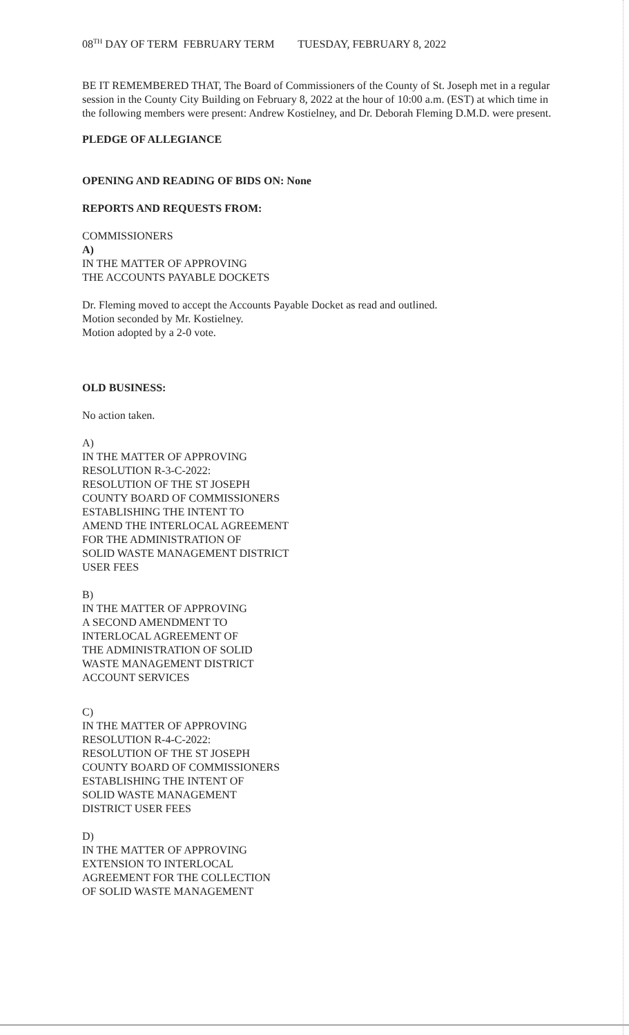08<sup>TH</sup> DAY OF TERM FEBRUARY TERM TUESDAY, FEBRUARY 8, 2022
BE IT REMEMBERED THAT, The Board of Commissioners of the County of St. Joseph met in a regular session in the County City Building on February 8, 2022 at the hour of 10:00 a.m. (EST) at which time in the following members were present: Andrew Kostielney, and Dr. Deborah Fleming D.M.D. were present.
PLEDGE OF ALLEGIANCE
OPENING AND READING OF BIDS ON: None
REPORTS AND REQUESTS FROM:
COMMISSIONERS
A)
IN THE MATTER OF APPROVING
THE ACCOUNTS PAYABLE DOCKETS
Dr. Fleming moved to accept the Accounts Payable Docket as read and outlined.
Motion seconded by Mr. Kostielney.
Motion adopted by a 2-0 vote.
OLD BUSINESS:
No action taken.
A)
IN THE MATTER OF APPROVING
RESOLUTION R-3-C-2022:
RESOLUTION OF THE ST JOSEPH
COUNTY BOARD OF COMMISSIONERS
ESTABLISHING THE INTENT TO
AMEND THE INTERLOCAL AGREEMENT
FOR THE ADMINISTRATION OF
SOLID WASTE MANAGEMENT DISTRICT
USER FEES
B)
IN THE MATTER OF APPROVING
A SECOND AMENDMENT TO
INTERLOCAL AGREEMENT OF
THE ADMINISTRATION OF SOLID
WASTE MANAGEMENT DISTRICT
ACCOUNT SERVICES
C)
IN THE MATTER OF APPROVING
RESOLUTION R-4-C-2022:
RESOLUTION OF THE ST JOSEPH
COUNTY BOARD OF COMMISSIONERS
ESTABLISHING THE INTENT OF
SOLID WASTE MANAGEMENT
DISTRICT USER FEES
D)
IN THE MATTER OF APPROVING
EXTENSION TO INTERLOCAL
AGREEMENT FOR THE COLLECTION
OF SOLID WASTE MANAGEMENT